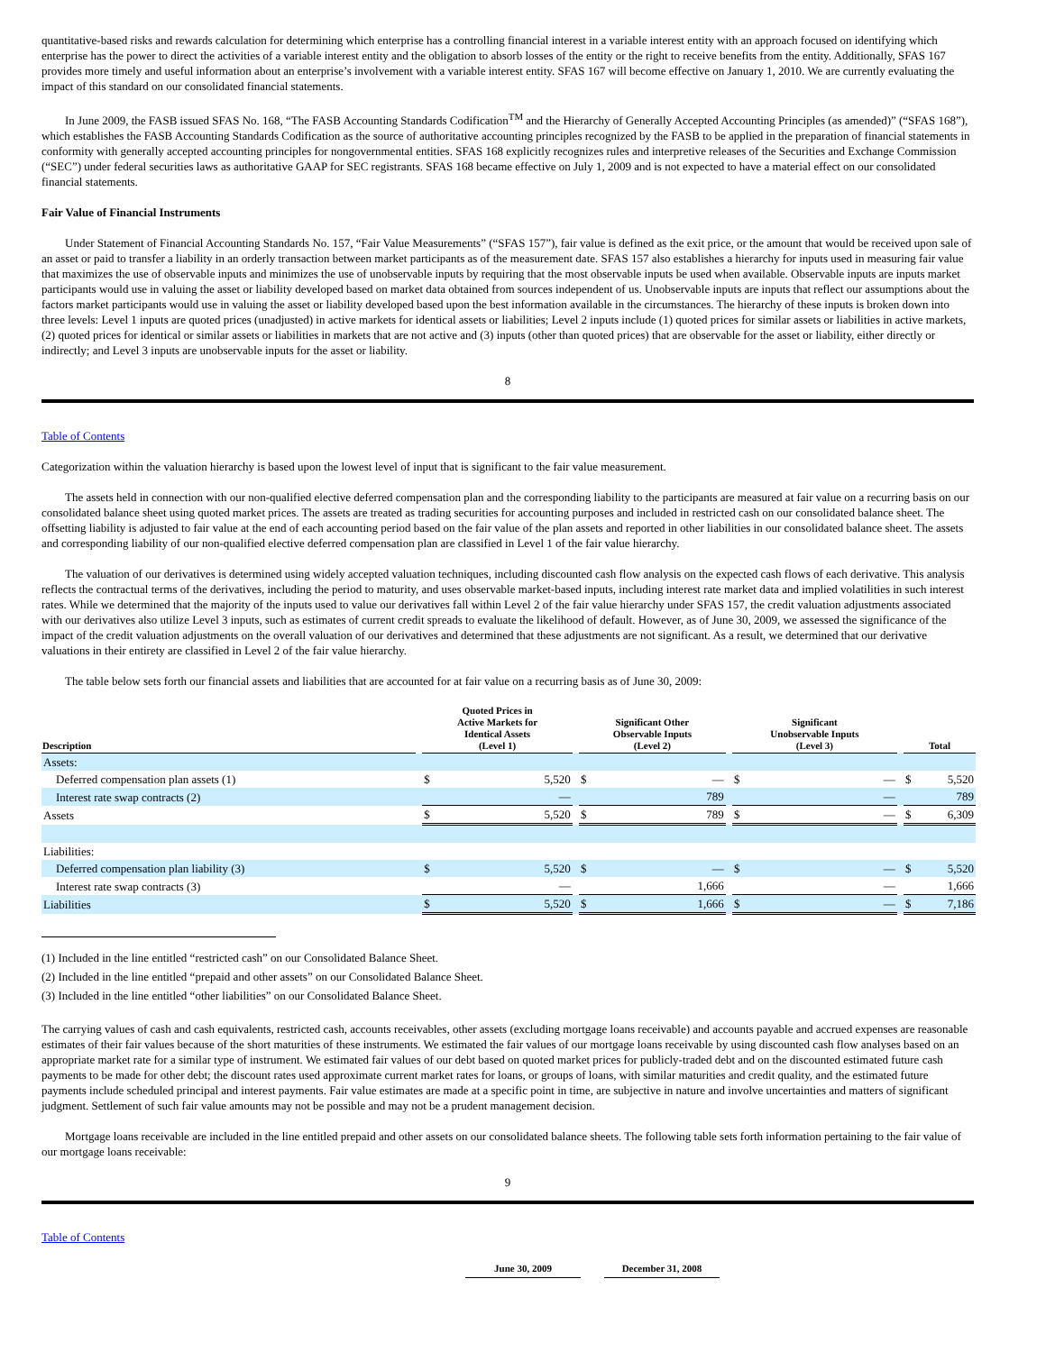quantitative-based risks and rewards calculation for determining which enterprise has a controlling financial interest in a variable interest entity with an approach focused on identifying which enterprise has the power to direct the activities of a variable interest entity and the obligation to absorb losses of the entity or the right to receive benefits from the entity. Additionally, SFAS 167 provides more timely and useful information about an enterprise’s involvement with a variable interest entity. SFAS 167 will become effective on January 1, 2010. We are currently evaluating the impact of this standard on our consolidated financial statements.
In June 2009, the FASB issued SFAS No. 168, “The FASB Accounting Standards Codification<sup>TM</sup> and the Hierarchy of Generally Accepted Accounting Principles (as amended)” (“SFAS 168”), which establishes the FASB Accounting Standards Codification as the source of authoritative accounting principles recognized by the FASB to be applied in the preparation of financial statements in conformity with generally accepted accounting principles for nongovernmental entities. SFAS 168 explicitly recognizes rules and interpretive releases of the Securities and Exchange Commission (“SEC”) under federal securities laws as authoritative GAAP for SEC registrants. SFAS 168 became effective on July 1, 2009 and is not expected to have a material effect on our consolidated financial statements.
Fair Value of Financial Instruments
Under Statement of Financial Accounting Standards No. 157, “Fair Value Measurements” (“SFAS 157”), fair value is defined as the exit price, or the amount that would be received upon sale of an asset or paid to transfer a liability in an orderly transaction between market participants as of the measurement date. SFAS 157 also establishes a hierarchy for inputs used in measuring fair value that maximizes the use of observable inputs and minimizes the use of unobservable inputs by requiring that the most observable inputs be used when available. Observable inputs are inputs market participants would use in valuing the asset or liability developed based on market data obtained from sources independent of us. Unobservable inputs are inputs that reflect our assumptions about the factors market participants would use in valuing the asset or liability developed based upon the best information available in the circumstances. The hierarchy of these inputs is broken down into three levels: Level 1 inputs are quoted prices (unadjusted) in active markets for identical assets or liabilities; Level 2 inputs include (1) quoted prices for similar assets or liabilities in active markets, (2) quoted prices for identical or similar assets or liabilities in markets that are not active and (3) inputs (other than quoted prices) that are observable for the asset or liability, either directly or indirectly; and Level 3 inputs are unobservable inputs for the asset or liability.
8
Table of Contents
Categorization within the valuation hierarchy is based upon the lowest level of input that is significant to the fair value measurement.
The assets held in connection with our non-qualified elective deferred compensation plan and the corresponding liability to the participants are measured at fair value on a recurring basis on our consolidated balance sheet using quoted market prices. The assets are treated as trading securities for accounting purposes and included in restricted cash on our consolidated balance sheet. The offsetting liability is adjusted to fair value at the end of each accounting period based on the fair value of the plan assets and reported in other liabilities in our consolidated balance sheet. The assets and corresponding liability of our non-qualified elective deferred compensation plan are classified in Level 1 of the fair value hierarchy.
The valuation of our derivatives is determined using widely accepted valuation techniques, including discounted cash flow analysis on the expected cash flows of each derivative. This analysis reflects the contractual terms of the derivatives, including the period to maturity, and uses observable market-based inputs, including interest rate market data and implied volatilities in such interest rates. While we determined that the majority of the inputs used to value our derivatives fall within Level 2 of the fair value hierarchy under SFAS 157, the credit valuation adjustments associated with our derivatives also utilize Level 3 inputs, such as estimates of current credit spreads to evaluate the likelihood of default. However, as of June 30, 2009, we assessed the significance of the impact of the credit valuation adjustments on the overall valuation of our derivatives and determined that these adjustments are not significant. As a result, we determined that our derivative valuations in their entirety are classified in Level 2 of the fair value hierarchy.
The table below sets forth our financial assets and liabilities that are accounted for at fair value on a recurring basis as of June 30, 2009:
| Description | | Quoted Prices in Active Markets for Identical Assets (Level 1) | | | Significant Other Observable Inputs (Level 2) | | | Significant Unobservable Inputs (Level 3) | | | Total | |
| --- | --- | --- | --- | --- | --- | --- | --- | --- | --- | --- | --- | --- |
| Assets: | | | | | | | | | | | | |
| Deferred compensation plan assets (1) | | $ | 5,520 | | $ | — | | $ | — | | $ | 5,520 |
| Interest rate swap contracts (2) | | | — | | | 789 | | | — | | | 789 |
| Assets | | $ | 5,520 | | $ | 789 | | $ | — | | $ | 6,309 |
| Liabilities: | | | | | | | | | | | | |
| Deferred compensation plan liability (3) | | $ | 5,520 | | $ | — | | $ | — | | $ | 5,520 |
| Interest rate swap contracts (3) | | | — | | | 1,666 | | | — | | | 1,666 |
| Liabilities | | $ | 5,520 | | $ | 1,666 | | $ | — | | $ | 7,186 |
(1) Included in the line entitled “restricted cash” on our Consolidated Balance Sheet.
(2) Included in the line entitled “prepaid and other assets” on our Consolidated Balance Sheet.
(3) Included in the line entitled “other liabilities” on our Consolidated Balance Sheet.
The carrying values of cash and cash equivalents, restricted cash, accounts receivables, other assets (excluding mortgage loans receivable) and accounts payable and accrued expenses are reasonable estimates of their fair values because of the short maturities of these instruments. We estimated the fair values of our mortgage loans receivable by using discounted cash flow analyses based on an appropriate market rate for a similar type of instrument. We estimated fair values of our debt based on quoted market prices for publicly-traded debt and on the discounted estimated future cash payments to be made for other debt; the discount rates used approximate current market rates for loans, or groups of loans, with similar maturities and credit quality, and the estimated future payments include scheduled principal and interest payments. Fair value estimates are made at a specific point in time, are subjective in nature and involve uncertainties and matters of significant judgment. Settlement of such fair value amounts may not be possible and may not be a prudent management decision.
Mortgage loans receivable are included in the line entitled prepaid and other assets on our consolidated balance sheets. The following table sets forth information pertaining to the fair value of our mortgage loans receivable:
9
Table of Contents
| June 30, 2009 | | December 31, 2008 |
| --- | --- | --- |